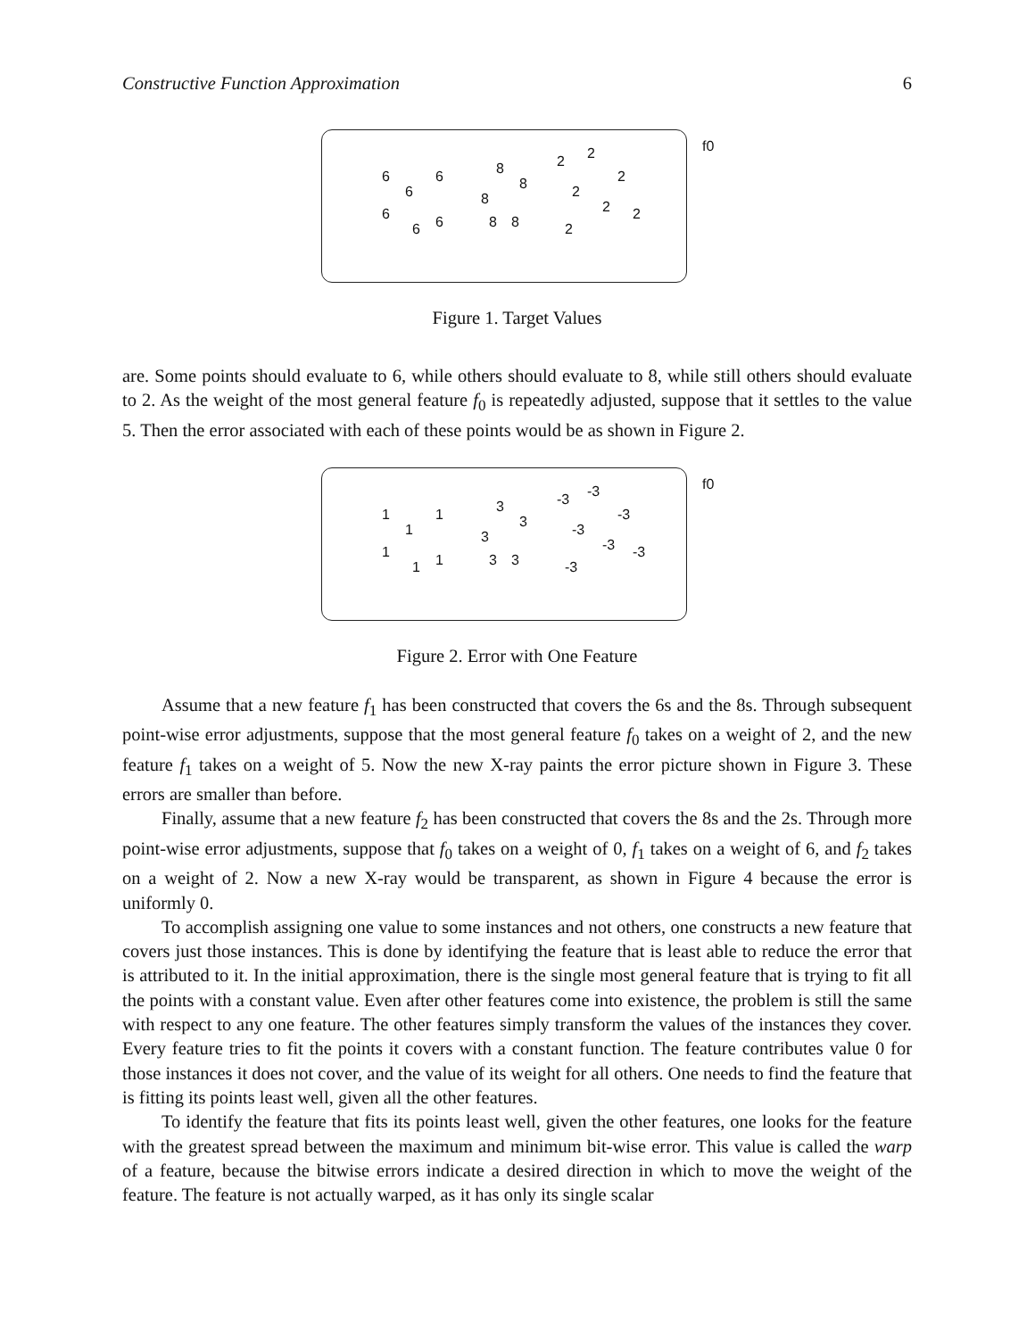Constructive Function Approximation 6
f0
6
6
6
6
6 6
8
8
8
8 8
2 2
2
2
2 2
2
Figure 1. Target Values
are. Some points should evaluate to 6, while others should evaluate to 8, while still others should evaluate to 2. As the weight of the most general feature f<sub>0</sub> is repeatedly adjusted, suppose that it settles to the value 5. Then the error associated with each of these points would be as shown in Figure 2.
f0
1
1
1
1
1 1
3
3
3
3 3
-3 -3
-3
-3
-3 -3
-3
Figure 2. Error with One Feature
Assume that a new feature f<sub>1</sub> has been constructed that covers the 6s and the 8s. Through subsequent point-wise error adjustments, suppose that the most general feature f<sub>0</sub> takes on a weight of 2, and the new feature f<sub>1</sub> takes on a weight of 5. Now the new X-ray paints the error picture shown in Figure 3. These errors are smaller than before.
Finally, assume that a new feature f<sub>2</sub> has been constructed that covers the 8s and the 2s. Through more point-wise error adjustments, suppose that f<sub>0</sub> takes on a weight of 0, f<sub>1</sub> takes on a weight of 6, and f<sub>2</sub> takes on a weight of 2. Now a new X-ray would be transparent, as shown in Figure 4 because the error is uniformly 0.
To accomplish assigning one value to some instances and not others, one constructs a new feature that covers just those instances. This is done by identifying the feature that is least able to reduce the error that is attributed to it. In the initial approximation, there is the single most general feature that is trying to fit all the points with a constant value. Even after other features come into existence, the problem is still the same with respect to any one feature. The other features simply transform the values of the instances they cover. Every feature tries to fit the points it covers with a constant function. The feature contributes value 0 for those instances it does not cover, and the value of its weight for all others. One needs to find the feature that is fitting its points least well, given all the other features.
To identify the feature that fits its points least well, given the other features, one looks for the feature with the greatest spread between the maximum and minimum bit-wise error. This value is called the warp of a feature, because the bitwise errors indicate a desired direction in which to move the weight of the feature. The feature is not actually warped, as it has only its single scalar